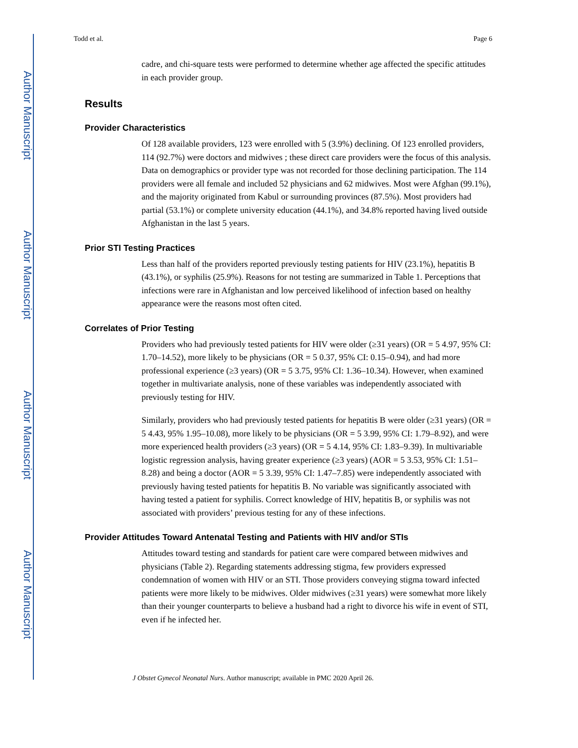Author Manuscript
Author Manuscript
Author Manuscript
Author Manuscript
Todd et al. Page 6
cadre, and chi-square tests were performed to determine whether age affected the specific attitudes in each provider group.
Results
Provider Characteristics
Of 128 available providers, 123 were enrolled with 5 (3.9%) declining. Of 123 enrolled providers, 114 (92.7%) were doctors and midwives ; these direct care providers were the focus of this analysis. Data on demographics or provider type was not recorded for those declining participation. The 114 providers were all female and included 52 physicians and 62 midwives. Most were Afghan (99.1%), and the majority originated from Kabul or surrounding provinces (87.5%). Most providers had partial (53.1%) or complete university education (44.1%), and 34.8% reported having lived outside Afghanistan in the last 5 years.
Prior STI Testing Practices
Less than half of the providers reported previously testing patients for HIV (23.1%), hepatitis B (43.1%), or syphilis (25.9%). Reasons for not testing are summarized in Table 1. Perceptions that infections were rare in Afghanistan and low perceived likelihood of infection based on healthy appearance were the reasons most often cited.
Correlates of Prior Testing
Providers who had previously tested patients for HIV were older (≥31 years) (OR = 5 4.97, 95% CI: 1.70–14.52), more likely to be physicians (OR = 5 0.37, 95% CI: 0.15–0.94), and had more professional experience (≥3 years) (OR = 5 3.75, 95% CI: 1.36–10.34). However, when examined together in multivariate analysis, none of these variables was independently associated with previously testing for HIV.
Similarly, providers who had previously tested patients for hepatitis B were older (≥31 years) (OR = 5 4.43, 95% 1.95–10.08), more likely to be physicians (OR = 5 3.99, 95% CI: 1.79–8.92), and were more experienced health providers (≥3 years) (OR = 5 4.14, 95% CI: 1.83–9.39). In multivariable logistic regression analysis, having greater experience (≥3 years) (AOR = 5 3.53, 95% CI: 1.51–8.28) and being a doctor (AOR = 5 3.39, 95% CI: 1.47–7.85) were independently associated with previously having tested patients for hepatitis B. No variable was significantly associated with having tested a patient for syphilis. Correct knowledge of HIV, hepatitis B, or syphilis was not associated with providers’ previous testing for any of these infections.
Provider Attitudes Toward Antenatal Testing and Patients with HIV and/or STIs
Attitudes toward testing and standards for patient care were compared between midwives and physicians (Table 2). Regarding statements addressing stigma, few providers expressed condemnation of women with HIV or an STI. Those providers conveying stigma toward infected patients were more likely to be midwives. Older midwives (≥31 years) were somewhat more likely than their younger counterparts to believe a husband had a right to divorce his wife in event of STI, even if he infected her.
J Obstet Gynecol Neonatal Nurs. Author manuscript; available in PMC 2020 April 26.